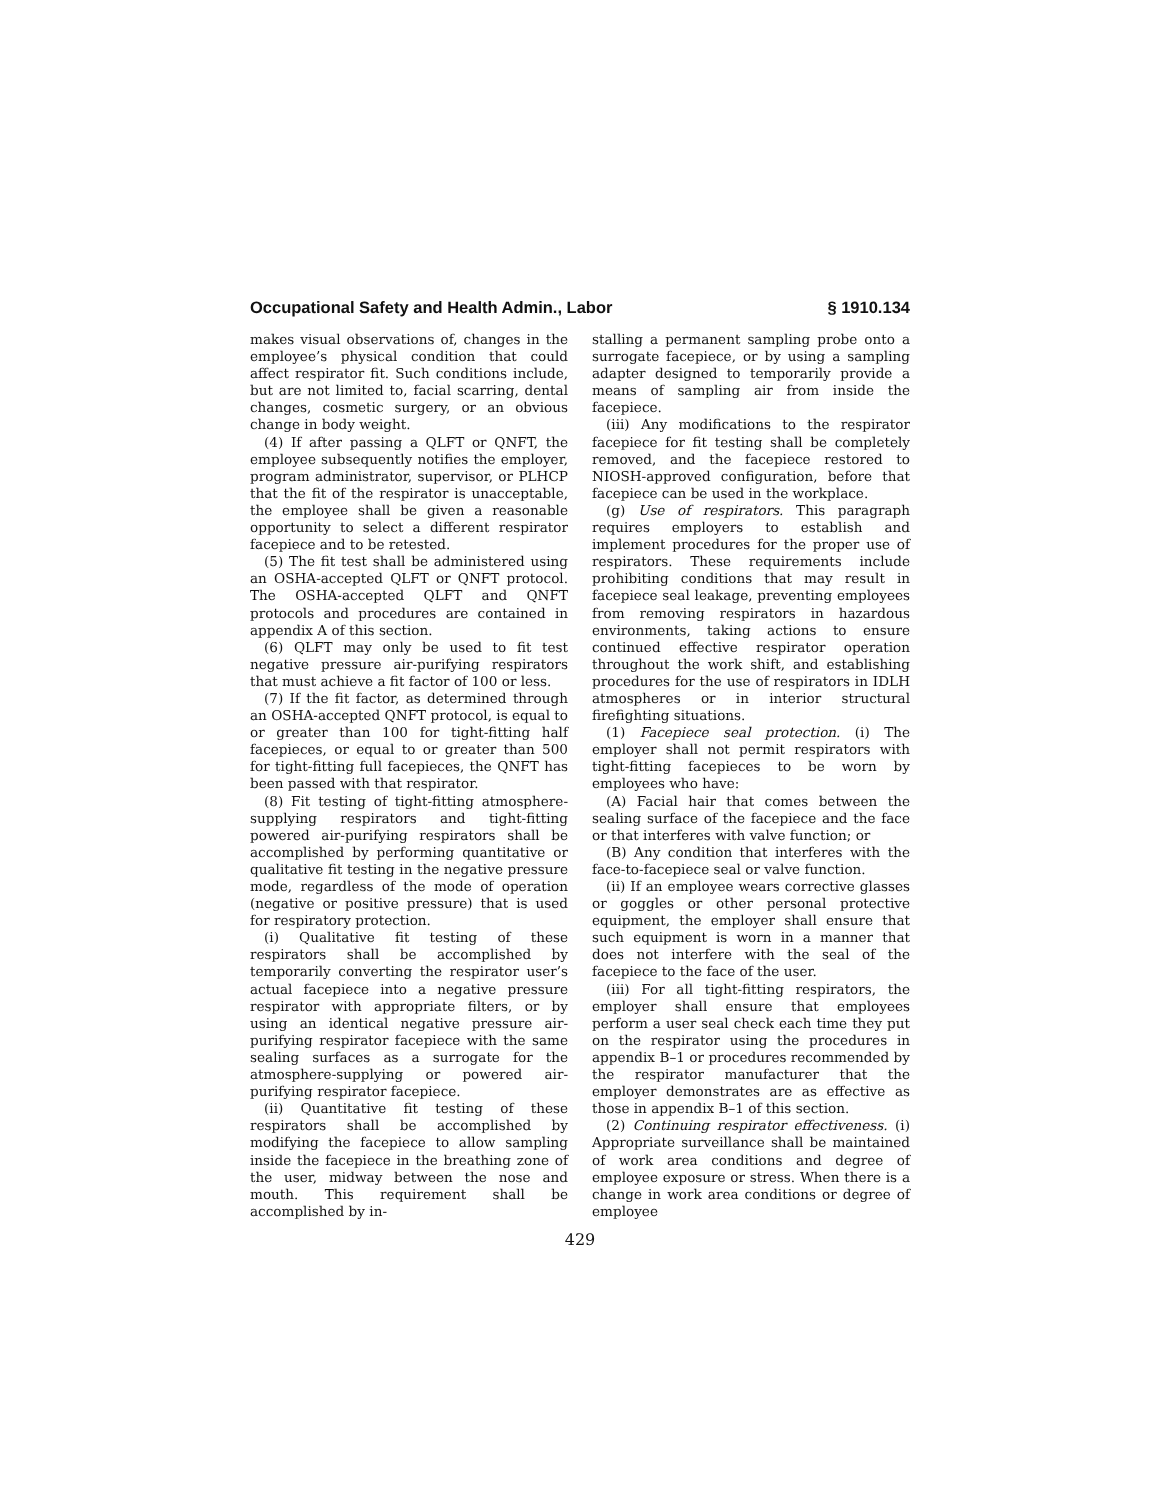Occupational Safety and Health Admin., Labor § 1910.134
makes visual observations of, changes in the employee’s physical condition that could affect respirator fit. Such conditions include, but are not limited to, facial scarring, dental changes, cosmetic surgery, or an obvious change in body weight.
(4) If after passing a QLFT or QNFT, the employee subsequently notifies the employer, program administrator, supervisor, or PLHCP that the fit of the respirator is unacceptable, the employee shall be given a reasonable opportunity to select a different respirator facepiece and to be retested.
(5) The fit test shall be administered using an OSHA-accepted QLFT or QNFT protocol. The OSHA-accepted QLFT and QNFT protocols and procedures are contained in appendix A of this section.
(6) QLFT may only be used to fit test negative pressure air-purifying respirators that must achieve a fit factor of 100 or less.
(7) If the fit factor, as determined through an OSHA-accepted QNFT protocol, is equal to or greater than 100 for tight-fitting half facepieces, or equal to or greater than 500 for tight-fitting full facepieces, the QNFT has been passed with that respirator.
(8) Fit testing of tight-fitting atmosphere-supplying respirators and tight-fitting powered air-purifying respirators shall be accomplished by performing quantitative or qualitative fit testing in the negative pressure mode, regardless of the mode of operation (negative or positive pressure) that is used for respiratory protection.
(i) Qualitative fit testing of these respirators shall be accomplished by temporarily converting the respirator user’s actual facepiece into a negative pressure respirator with appropriate filters, or by using an identical negative pressure air-purifying respirator facepiece with the same sealing surfaces as a surrogate for the atmosphere-supplying or powered air-purifying respirator facepiece.
(ii) Quantitative fit testing of these respirators shall be accomplished by modifying the facepiece to allow sampling inside the facepiece in the breathing zone of the user, midway between the nose and mouth. This requirement shall be accomplished by in-
stalling a permanent sampling probe onto a surrogate facepiece, or by using a sampling adapter designed to temporarily provide a means of sampling air from inside the facepiece.
(iii) Any modifications to the respirator facepiece for fit testing shall be completely removed, and the facepiece restored to NIOSH-approved configuration, before that facepiece can be used in the workplace.
(g) Use of respirators. This paragraph requires employers to establish and implement procedures for the proper use of respirators. These requirements include prohibiting conditions that may result in facepiece seal leakage, preventing employees from removing respirators in hazardous environments, taking actions to ensure continued effective respirator operation throughout the work shift, and establishing procedures for the use of respirators in IDLH atmospheres or in interior structural firefighting situations.
(1) Facepiece seal protection. (i) The employer shall not permit respirators with tight-fitting facepieces to be worn by employees who have:
(A) Facial hair that comes between the sealing surface of the facepiece and the face or that interferes with valve function; or
(B) Any condition that interferes with the face-to-facepiece seal or valve function.
(ii) If an employee wears corrective glasses or goggles or other personal protective equipment, the employer shall ensure that such equipment is worn in a manner that does not interfere with the seal of the facepiece to the face of the user.
(iii) For all tight-fitting respirators, the employer shall ensure that employees perform a user seal check each time they put on the respirator using the procedures in appendix B–1 or procedures recommended by the respirator manufacturer that the employer demonstrates are as effective as those in appendix B–1 of this section.
(2) Continuing respirator effectiveness. (i) Appropriate surveillance shall be maintained of work area conditions and degree of employee exposure or stress. When there is a change in work area conditions or degree of employee
429